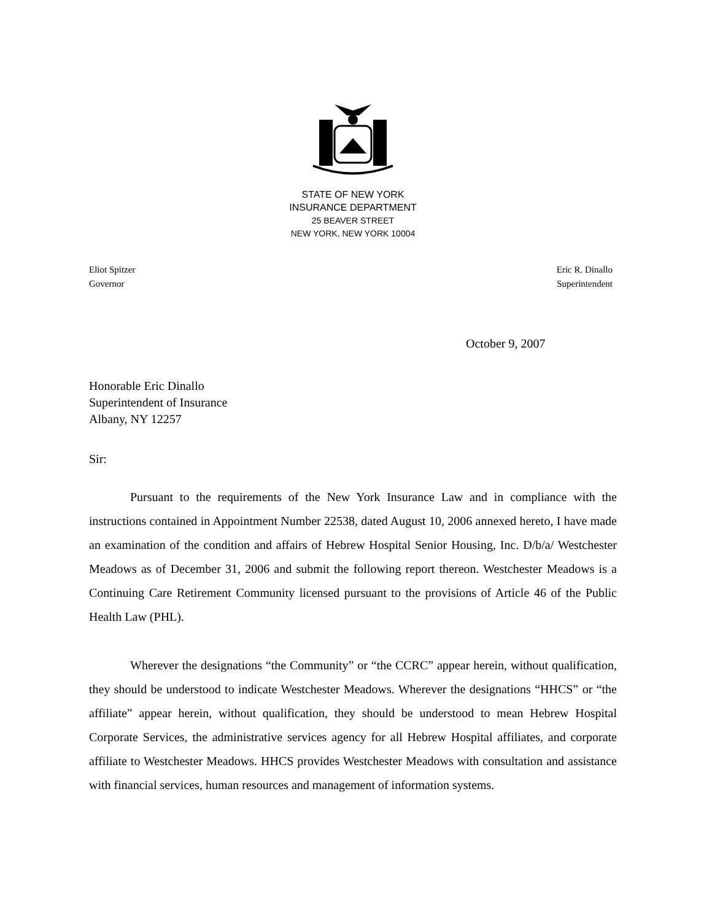STATE OF NEW YORK
INSURANCE DEPARTMENT
25 BEAVER STREET
NEW YORK, NEW YORK 10004
Eliot Spitzer
Governor
Eric R. Dinallo
Superintendent
October 9, 2007
Honorable Eric Dinallo
Superintendent of Insurance
Albany, NY 12257
Sir:
Pursuant to the requirements of the New York Insurance Law and in compliance with the instructions contained in Appointment Number 22538, dated August 10, 2006 annexed hereto, I have made an examination of the condition and affairs of Hebrew Hospital Senior Housing, Inc. D/b/a/ Westchester Meadows as of December 31, 2006 and submit the following report thereon. Westchester Meadows is a Continuing Care Retirement Community licensed pursuant to the provisions of Article 46 of the Public Health Law (PHL).
Wherever the designations “the Community” or “the CCRC” appear herein, without qualification, they should be understood to indicate Westchester Meadows. Wherever the designations “HHCS” or “the affiliate” appear herein, without qualification, they should be understood to mean Hebrew Hospital Corporate Services, the administrative services agency for all Hebrew Hospital affiliates, and corporate affiliate to Westchester Meadows. HHCS provides Westchester Meadows with consultation and assistance with financial services, human resources and management of information systems.